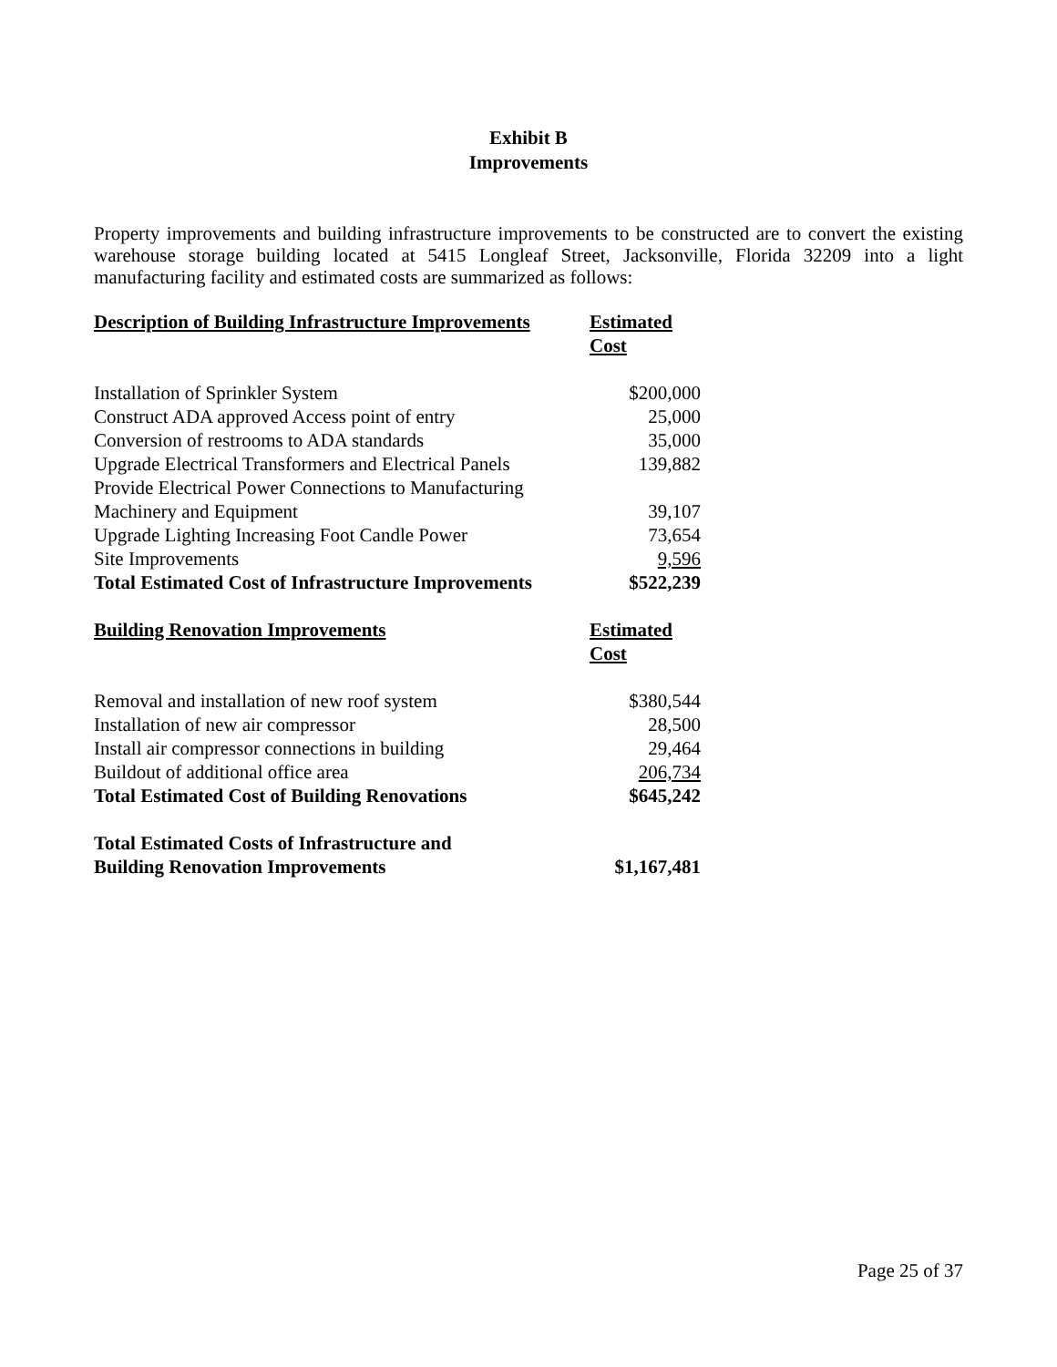Exhibit B
Improvements
Property improvements and building infrastructure improvements to be constructed are to convert the existing warehouse storage building located at 5415 Longleaf Street, Jacksonville, Florida 32209 into a light manufacturing facility and estimated costs are summarized as follows:
| Description of Building Infrastructure Improvements | Estimated Cost |
| --- | --- |
| Installation of Sprinkler System | $200,000 |
| Construct ADA approved Access point of entry | 25,000 |
| Conversion of restrooms to ADA standards | 35,000 |
| Upgrade Electrical Transformers and Electrical Panels | 139,882 |
| Provide Electrical Power Connections to Manufacturing Machinery and Equipment | 39,107 |
| Upgrade Lighting Increasing Foot Candle Power | 73,654 |
| Site Improvements | 9,596 |
| Total Estimated Cost of Infrastructure Improvements | $522,239 |
| Building Renovation Improvements | Estimated Cost |
| Removal and installation of new roof system | $380,544 |
| Installation of new air compressor | 28,500 |
| Install air compressor connections in building | 29,464 |
| Buildout of additional office area | 206,734 |
| Total Estimated Cost of Building Renovations | $645,242 |
| Total Estimated Costs of Infrastructure and Building Renovation Improvements | $1,167,481 |
Page 25 of 37